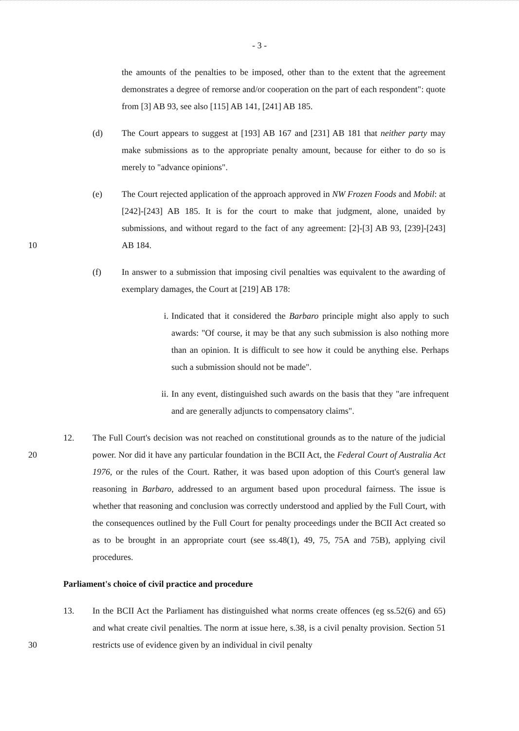- 3 -
the amounts of the penalties to be imposed, other than to the extent that the agreement demonstrates a degree of remorse and/or cooperation on the part of each respondent": quote from [3] AB 93, see also [115] AB 141, [241] AB 185.
(d) The Court appears to suggest at [193] AB 167 and [231] AB 181 that neither party may make submissions as to the appropriate penalty amount, because for either to do so is merely to "advance opinions".
10 (e) The Court rejected application of the approach approved in NW Frozen Foods and Mobil: at [242]-[243] AB 185. It is for the court to make that judgment, alone, unaided by submissions, and without regard to the fact of any agreement: [2]-[3] AB 93, [239]-[243] AB 184.
(f) In answer to a submission that imposing civil penalties was equivalent to the awarding of exemplary damages, the Court at [219] AB 178:
i. Indicated that it considered the Barbaro principle might also apply to such awards: "Of course, it may be that any such submission is also nothing more than an opinion. It is difficult to see how it could be anything else. Perhaps such a submission should not be made".
ii. In any event, distinguished such awards on the basis that they "are infrequent and are generally adjuncts to compensatory claims".
20 12. The Full Court's decision was not reached on constitutional grounds as to the nature of the judicial power. Nor did it have any particular foundation in the BCII Act, the Federal Court of Australia Act 1976, or the rules of the Court. Rather, it was based upon adoption of this Court's general law reasoning in Barbaro, addressed to an argument based upon procedural fairness. The issue is whether that reasoning and conclusion was correctly understood and applied by the Full Court, with the consequences outlined by the Full Court for penalty proceedings under the BCII Act created so as to be brought in an appropriate court (see ss.48(1), 49, 75, 75A and 75B), applying civil procedures.
Parliament's choice of civil practice and procedure
30 13. In the BCII Act the Parliament has distinguished what norms create offences (eg ss.52(6) and 65) and what create civil penalties. The norm at issue here, s.38, is a civil penalty provision. Section 51 restricts use of evidence given by an individual in civil penalty